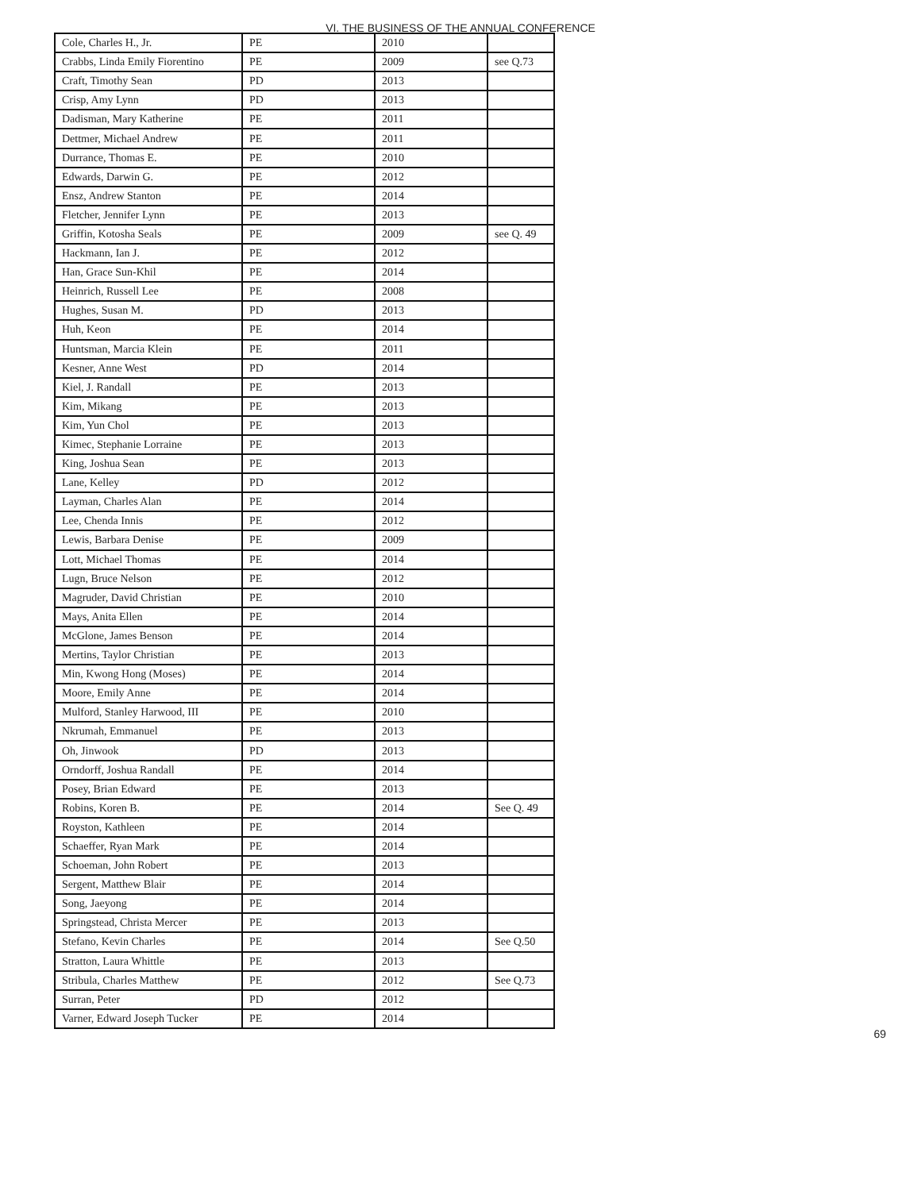VI. THE BUSINESS OF THE ANNUAL CONFERENCE
| Cole, Charles H., Jr. | PE | 2010 | |
| Crabbs, Linda Emily Fiorentino | PE | 2009 | see Q.73 |
| Craft, Timothy Sean | PD | 2013 | |
| Crisp, Amy Lynn | PD | 2013 | |
| Dadisman, Mary Katherine | PE | 2011 | |
| Dettmer, Michael Andrew | PE | 2011 | |
| Durrance, Thomas E. | PE | 2010 | |
| Edwards, Darwin G. | PE | 2012 | |
| Ensz, Andrew Stanton | PE | 2014 | |
| Fletcher, Jennifer Lynn | PE | 2013 | |
| Griffin, Kotosha Seals | PE | 2009 | see Q. 49 |
| Hackmann, Ian J. | PE | 2012 | |
| Han, Grace Sun-Khil | PE | 2014 | |
| Heinrich, Russell Lee | PE | 2008 | |
| Hughes, Susan M. | PD | 2013 | |
| Huh, Keon | PE | 2014 | |
| Huntsman, Marcia Klein | PE | 2011 | |
| Kesner, Anne West | PD | 2014 | |
| Kiel, J. Randall | PE | 2013 | |
| Kim, Mikang | PE | 2013 | |
| Kim, Yun Chol | PE | 2013 | |
| Kimec, Stephanie Lorraine | PE | 2013 | |
| King, Joshua Sean | PE | 2013 | |
| Lane, Kelley | PD | 2012 | |
| Layman, Charles Alan | PE | 2014 | |
| Lee, Chenda Innis | PE | 2012 | |
| Lewis, Barbara Denise | PE | 2009 | |
| Lott, Michael Thomas | PE | 2014 | |
| Lugn, Bruce Nelson | PE | 2012 | |
| Magruder, David Christian | PE | 2010 | |
| Mays, Anita Ellen | PE | 2014 | |
| McGlone, James Benson | PE | 2014 | |
| Mertins, Taylor Christian | PE | 2013 | |
| Min, Kwong Hong (Moses) | PE | 2014 | |
| Moore, Emily Anne | PE | 2014 | |
| Mulford, Stanley Harwood, III | PE | 2010 | |
| Nkrumah, Emmanuel | PE | 2013 | |
| Oh, Jinwook | PD | 2013 | |
| Orndorff, Joshua Randall | PE | 2014 | |
| Posey, Brian Edward | PE | 2013 | |
| Robins, Koren B. | PE | 2014 | See Q. 49 |
| Royston, Kathleen | PE | 2014 | |
| Schaeffer, Ryan Mark | PE | 2014 | |
| Schoeman, John Robert | PE | 2013 | |
| Sergent, Matthew Blair | PE | 2014 | |
| Song, Jaeyong | PE | 2014 | |
| Springstead, Christa Mercer | PE | 2013 | |
| Stefano, Kevin Charles | PE | 2014 | See Q.50 |
| Stratton, Laura Whittle | PE | 2013 | |
| Stribula, Charles Matthew | PE | 2012 | See Q.73 |
| Surran, Peter | PD | 2012 | |
| Varner, Edward Joseph Tucker | PE | 2014 | |
69